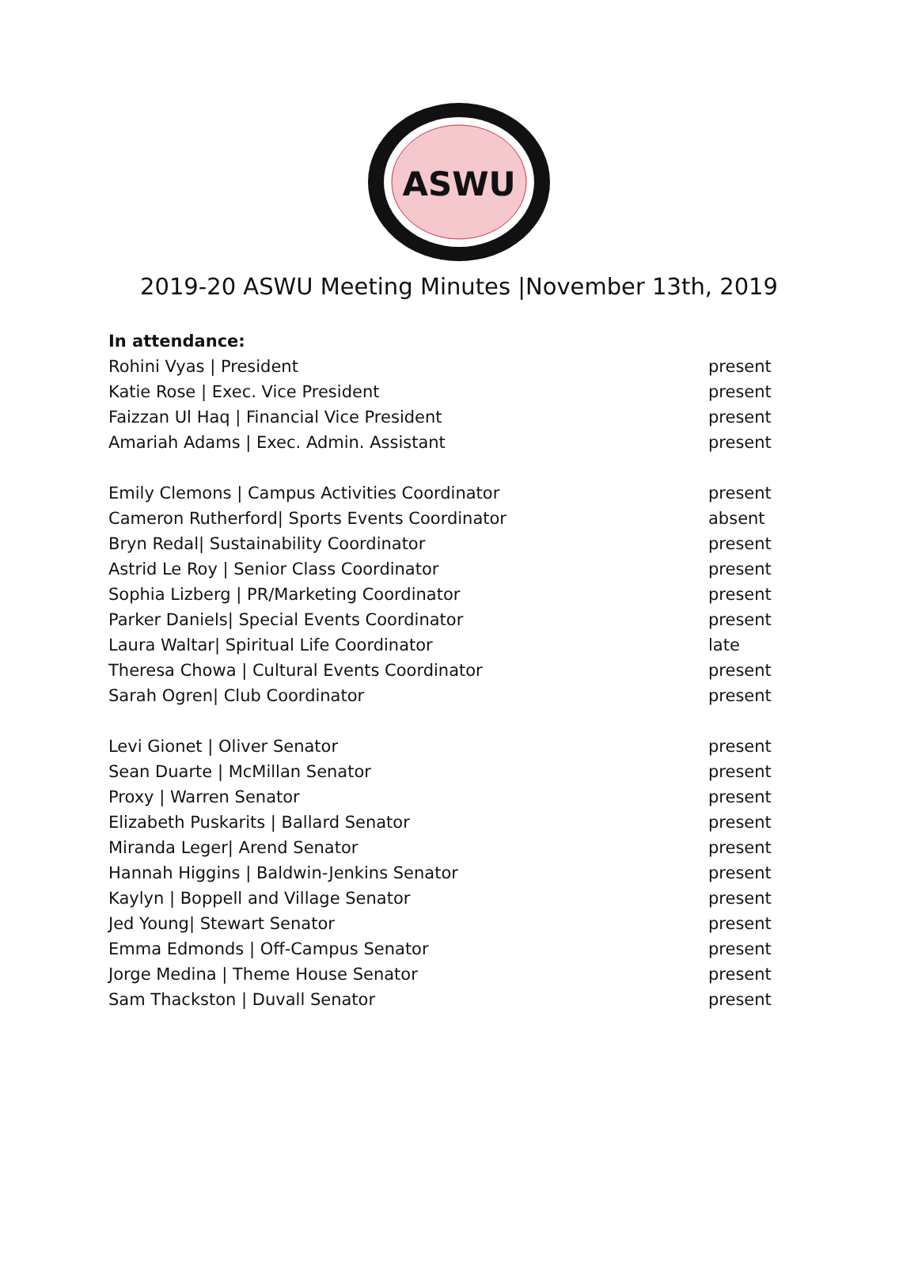ASWU
2019-20 ASWU Meeting Minutes |November 13th, 2019
In attendance:
| Rohini Vyas / President | present |
| Katie Rose / Exec. Vice President | present |
| Faizzan Ul Haq / Financial Vice President | present |
| Amariah Adams / Exec. Admin. Assistant | present |
| Emily Clemons / Campus Activities Coordinator | present |
| Cameron Rutherford/ Sports Events Coordinator | absent |
| Bryn Redal/ Sustainability Coordinator | present |
| Astrid Le Roy / Senior Class Coordinator | present |
| Sophia Lizberg / PR/Marketing Coordinator | present |
| Parker Daniels/ Special Events Coordinator | present |
| Laura Waltar/ Spiritual Life Coordinator | late |
| Theresa Chowa / Cultural Events Coordinator | present |
| Sarah Ogren/ Club Coordinator | present |
| Levi Gionet / Oliver Senator | present |
| Sean Duarte / McMillan Senator | present |
| Proxy / Warren Senator | present |
| Elizabeth Puskarits / Ballard Senator | present |
| Miranda Leger/ Arend Senator | present |
| Hannah Higgins / Baldwin-Jenkins Senator | present |
| Kaylyn / Boppell and Village Senator | present |
| Jed Young/ Stewart Senator | present |
| Emma Edmonds / Off-Campus Senator | present |
| Jorge Medina / Theme House Senator | present |
| Sam Thackston / Duvall Senator | present |